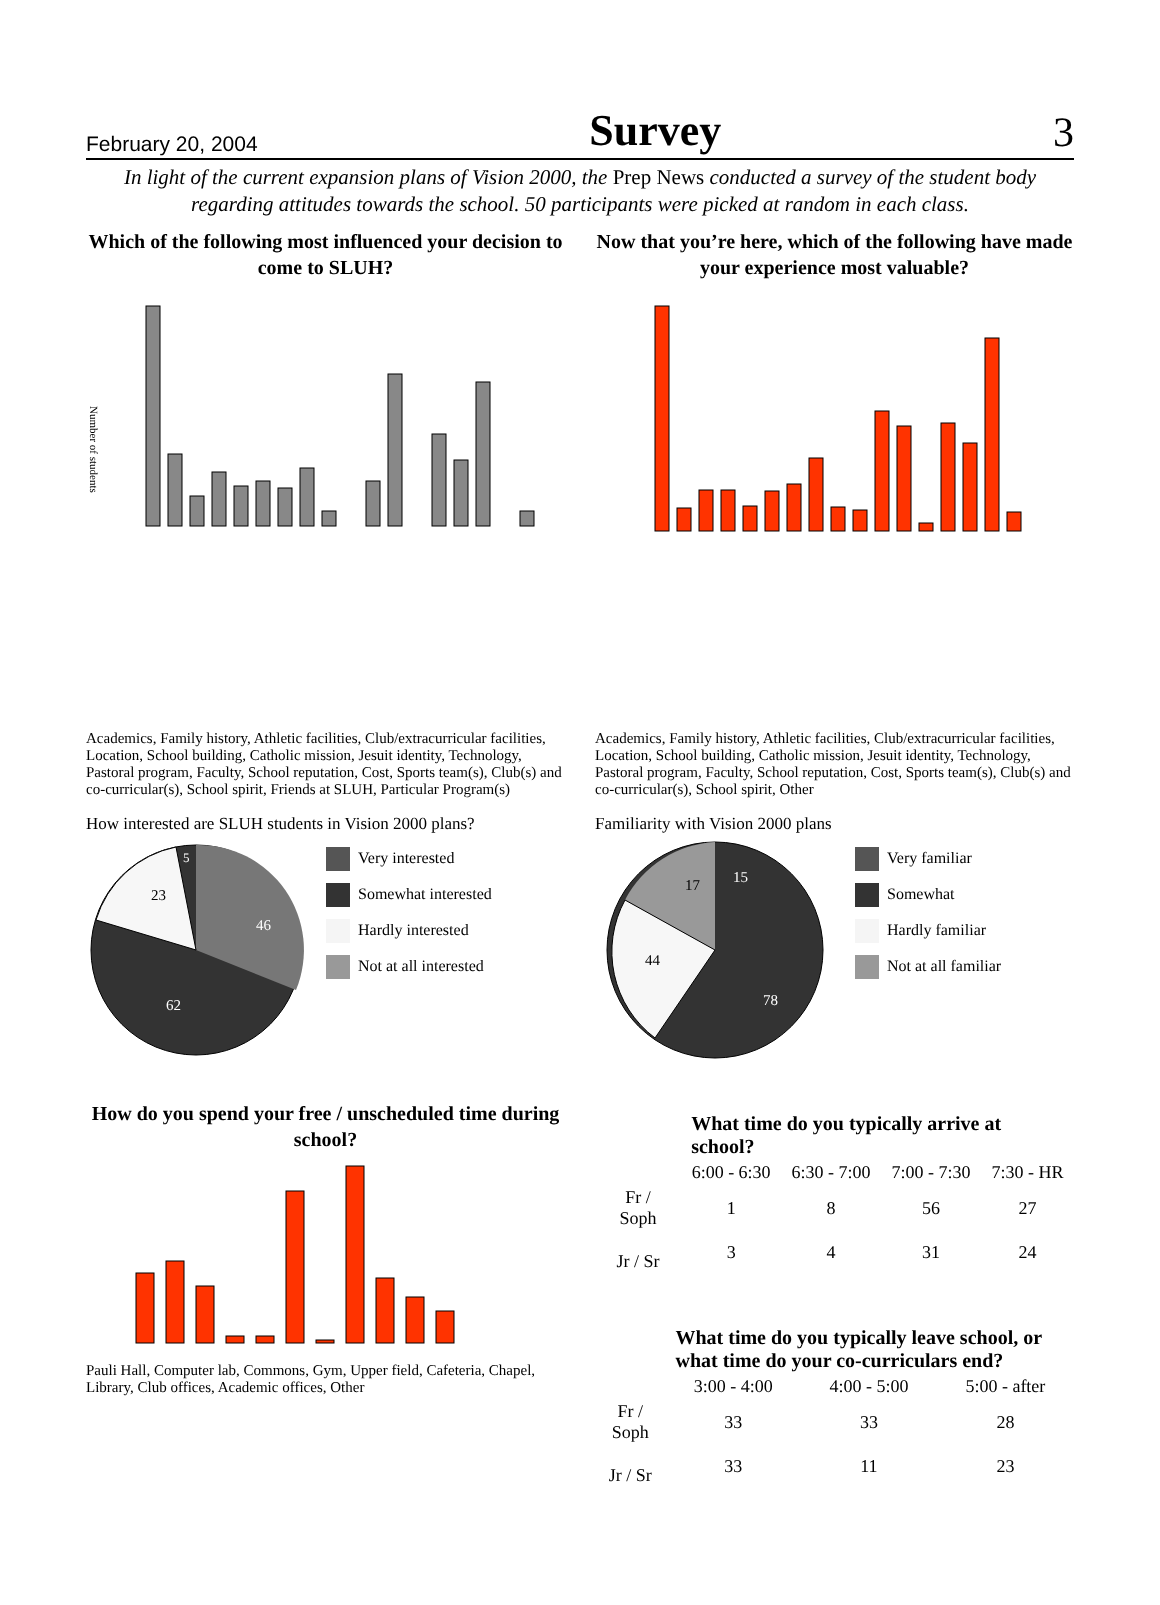February 20, 2004 Survey 3
In light of the current expansion plans of Vision 2000, the Prep News conducted a survey of the student body regarding attitudes towards the school. 50 participants were picked at random in each class.
Which of the following most influenced your decision to come to SLUH?
Number of students
Academics, Family history, Athletic facilities, Club/extracurricular facilities, Location, School building, Catholic mission, Jesuit identity, Technology, Pastoral program, Faculty, School reputation, Cost, Sports team(s), Club(s) and co-curricular(s), School spirit, Friends at SLUH, Particular Program(s)
Now that you’re here, which of the following have made your experience most valuable?
Academics, Family history, Athletic facilities, Club/extracurricular facilities, Location, School building, Catholic mission, Jesuit identity, Technology, Pastoral program, Faculty, School reputation, Cost, Sports team(s), Club(s) and co-curricular(s), School spirit, Other
How interested are SLUH students in Vision 2000 plans?
23
46
62
5
Very interested
Somewhat interested
Hardly interested
Not at all interested
Familiarity with Vision 2000 plans
17
15
44
78
Very familiar
Somewhat
Hardly familiar
Not at all familiar
How do you spend your free / unscheduled time during school?
Pauli Hall, Computer lab, Commons, Gym, Upper field, Cafeteria, Chapel, Library, Club offices, Academic offices, Other
| | What time do you typically arrive at school? | | | |
| --- | --- | --- | --- | --- |
| | 6:00 - 6:30 | 6:30 - 7:00 | 7:00 - 7:30 | 7:30 - HR |
| Fr / Soph | 1 | 8 | 56 | 27 |
| Jr / Sr | 3 | 4 | 31 | 24 |
| | What time do you typically leave school, or what time do your co-curriculars end? | | |
| --- | --- | --- | --- |
| | 3:00 - 4:00 | 4:00 - 5:00 | 5:00 - after |
| Fr / Soph | 33 | 33 | 28 |
| Jr / Sr | 33 | 11 | 23 |